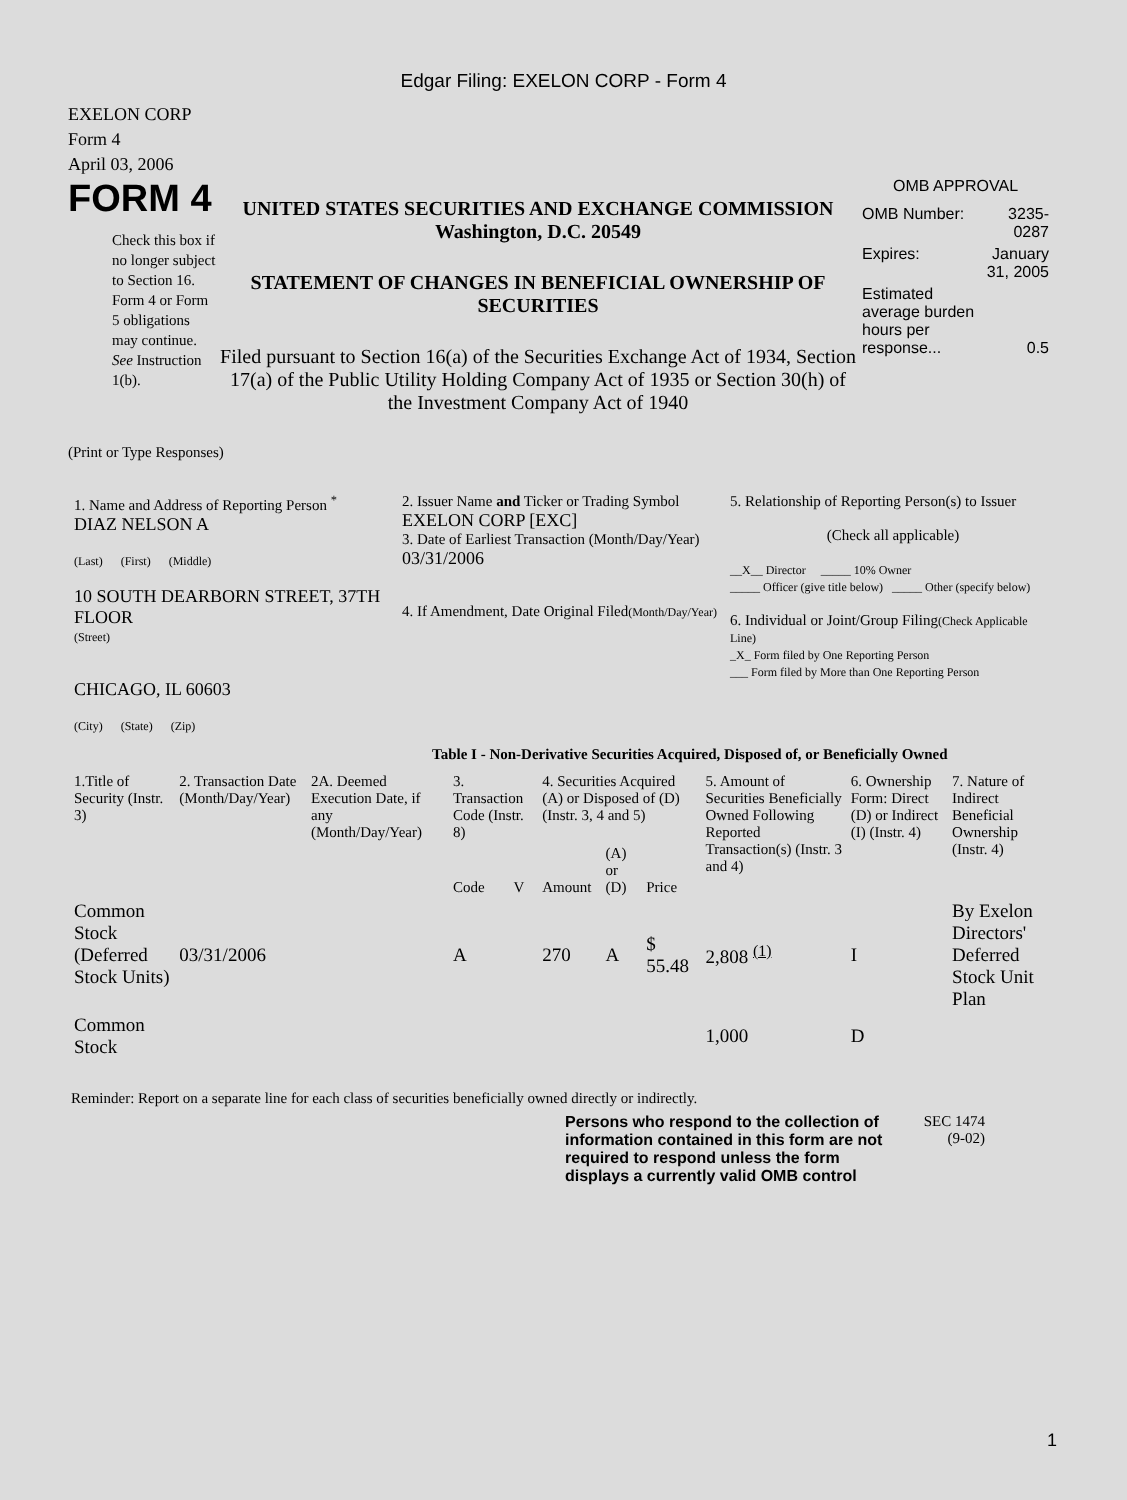Edgar Filing: EXELON CORP - Form 4
EXELON CORP
Form 4
April 03, 2006
FORM 4
Check this box if no longer subject to Section 16. Form 4 or Form 5 obligations may continue. See Instruction 1(b).
UNITED STATES SECURITIES AND EXCHANGE COMMISSION
Washington, D.C. 20549
STATEMENT OF CHANGES IN BENEFICIAL OWNERSHIP OF SECURITIES
Filed pursuant to Section 16(a) of the Securities Exchange Act of 1934, Section 17(a) of the Public Utility Holding Company Act of 1935 or Section 30(h) of the Investment Company Act of 1940
OMB APPROVAL
| OMB Number: | 3235-0287 |
| Expires: | January 31, 2005 |
| Estimated average burden hours per response... | 0.5 |
(Print or Type Responses)
| 1. Name and Address of Reporting Person <sup>*</sup> DIAZ NELSON A (Last) (First) (Middle) 10 SOUTH DEARBORN STREET, 37TH FLOOR (Street) CHICAGO, IL 60603 (City) (State) (Zip) | 2. Issuer Name and Ticker or Trading Symbol EXELON CORP [EXC] 3. Date of Earliest Transaction (Month/Day/Year) 03/31/2006 4. If Amendment, Date Original Filed (Month/Day/Year) | 5. Relationship of Reporting Person(s) to Issuer (Check all applicable) __X__ Director _____ 10% Owner _____ Officer (give title below) _____ Other (specify below) 6. Individual or Joint/Group Filing (Check Applicable Line) _X_ Form filed by One Reporting Person ___ Form filed by More than One Reporting Person |
Table I - Non-Derivative Securities Acquired, Disposed of, or Beneficially Owned
| 1.Title of Security (Instr. 3) | 2. Transaction Date (Month/Day/Year) | 2A. Deemed Execution Date, if any (Month/Day/Year) | 3. Transaction Code (Instr. 8) | | 4. Securities Acquired (A) or Disposed of (D) (Instr. 3, 4 and 5) | | | 5. Amount of Securities Beneficially Owned Following Reported Transaction(s) (Instr. 3 and 4) | 6. Ownership Form: Direct (D) or Indirect (I) (Instr. 4) | 7. Nature of Indirect Beneficial Ownership (Instr. 4) |
| --- | --- | --- | --- | --- | --- | --- | --- | --- | --- | --- |
| | | | Code | V | Amount | (A) or (D) | Price | | | |
| Common Stock (Deferred Stock Units) | 03/31/2006 | | A | | 270 | A | $ 55.48 | 2,808 <sup>(1)</sup> | I | By Exelon Directors' Deferred Stock Unit Plan |
| Common Stock | | | | | | | | 1,000 | D | |
Reminder: Report on a separate line for each class of securities beneficially owned directly or indirectly.
Persons who respond to the collection of information contained in this form are not required to respond unless the form displays a currently valid OMB control
SEC 1474
(9-02)
1